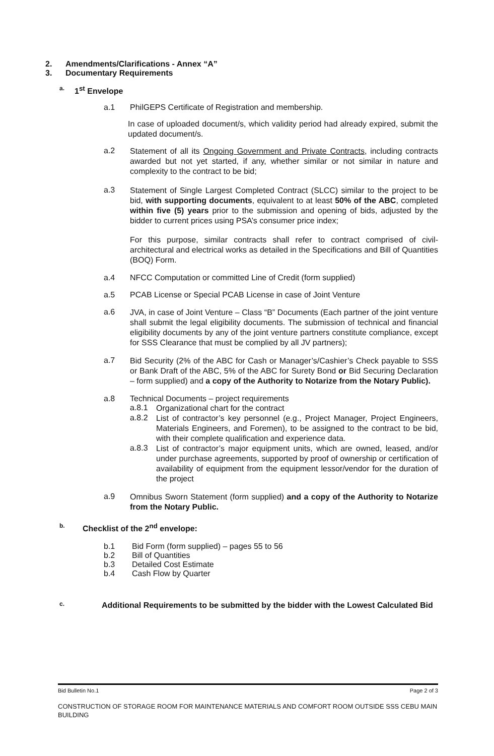2. Amendments/Clarifications - Annex “A”
3. Documentary Requirements
a. 1<sup>st</sup> Envelope
a.1 PhilGEPS Certificate of Registration and membership.
In case of uploaded document/s, which validity period had already expired, submit the updated document/s.
a.2
Statement of all its Ongoing Government and Private Contracts, including contracts awarded but not yet started, if any, whether similar or not similar in nature and complexity to the contract to be bid;
a.3
Statement of Single Largest Completed Contract (SLCC) similar to the project to be bid, with supporting documents, equivalent to at least 50% of the ABC, completed within five (5) years prior to the submission and opening of bids, adjusted by the bidder to current prices using PSA’s consumer price index;
For this purpose, similar contracts shall refer to contract comprised of civil-architectural and electrical works as detailed in the Specifications and Bill of Quantities (BOQ) Form.
a.4 NFCC Computation or committed Line of Credit (form supplied)
a.5 PCAB License or Special PCAB License in case of Joint Venture
a.6
JVA, in case of Joint Venture – Class “B” Documents (Each partner of the joint venture shall submit the legal eligibility documents. The submission of technical and financial eligibility documents by any of the joint venture partners constitute compliance, except for SSS Clearance that must be complied by all JV partners);
a.7
Bid Security (2% of the ABC for Cash or Manager’s/Cashier’s Check payable to SSS or Bank Draft of the ABC, 5% of the ABC for Surety Bond or Bid Securing Declaration – form supplied) and a copy of the Authority to Notarize from the Notary Public).
a.8 Technical Documents – project requirements
a.8.1
Organizational chart for the contract
a.8.2
List of contractor’s key personnel (e.g., Project Manager, Project Engineers, Materials Engineers, and Foremen), to be assigned to the contract to be bid, with their complete qualification and experience data.
a.8.3
List of contractor’s major equipment units, which are owned, leased, and/or under purchase agreements, supported by proof of ownership or certification of availability of equipment from the equipment lessor/vendor for the duration of the project
a.9
Omnibus Sworn Statement (form supplied) and a copy of the Authority to Notarize from the Notary Public.
b. Checklist of the 2<sup>nd</sup> envelope:
b.1 Bid Form (form supplied) – pages 55 to 56
b.2 Bill of Quantities
b.3 Detailed Cost Estimate
b.4 Cash Flow by Quarter
c.
Additional Requirements to be submitted by the bidder with the Lowest Calculated Bid
Bid Bulletin No.1 Page 2 of 3
CONSTRUCTION OF STORAGE ROOM FOR MAINTENANCE MATERIALS AND COMFORT ROOM OUTSIDE SSS CEBU MAIN BUILDING